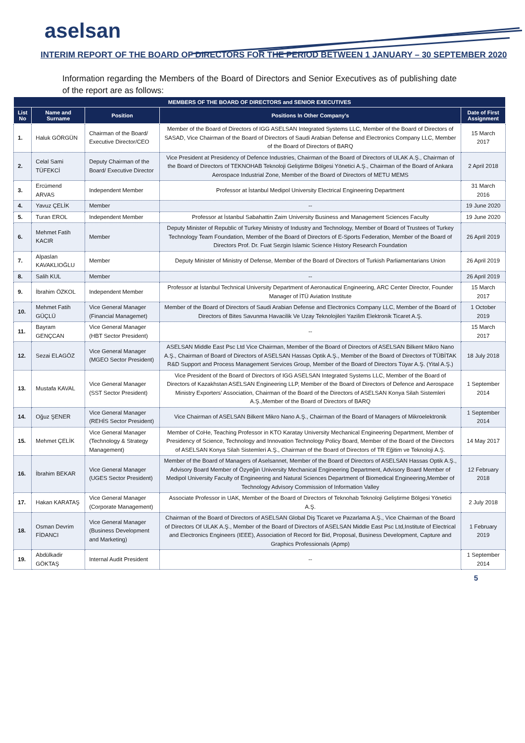aselsan
INTERIM REPORT OF THE BOARD OF DIRECTORS FOR THE PERIOD BETWEEN 1 JANUARY – 30 SEPTEMBER 2020
Information regarding the Members of the Board of Directors and Senior Executives as of publishing date of the report are as follows:
| MEMBERS OF THE BOARD OF DIRECTORS and SENIOR EXECUTIVES | | | | |
| --- | --- | --- | --- | --- |
| List No | Name and Surname | Position | Positions In Other Company’s | Date of First Assignment |
| 1. | Haluk GÖRGÜN | Chairman of the Board/ Executive Director/CEO | Member of the Board of Directors of IGG ASELSAN Integrated Systems LLC, Member of the Board of Directors of SASAD, Vice Chairman of the Board of Directors of Saudi Arabian Defense and Electronics Company LLC, Member of the Board of Directors of BARQ | 15 March 2017 |
| 2. | Celal Sami TÜFEKCİ | Deputy Chairman of the Board/ Executive Director | Vice President at Presidency of Defence Industries, Chairman of the Board of Directors of ULAK A.Ş., Chairman of the Board of Directors of TEKNOHAB Teknoloji Geliştirme Bölgesi Yönetici A.Ş., Chairman of the Board of Ankara Aerospace Industrial Zone, Member of the Board of Directors of METU MEMS | 2 April 2018 |
| 3. | Ercümend ARVAS | Independent Member | Professor at İstanbul Medipol University Electrical Engineering Department | 31 March 2016 |
| 4. | Yavuz ÇELİK | Member | -- | 19 June 2020 |
| 5. | Turan EROL | Independent Member | Professor at İstanbul Sabahattin Zaim University Business and Management Sciences Faculty | 19 June 2020 |
| 6. | Mehmet Fatih KACIR | Member | Deputy Minister of Republic of Turkey Ministry of Industry and Technology, Member of Board of Trustees of Turkey Technology Team Foundation, Member of the Board of Directors of E-Sports Federation, Member of the Board of Directors Prof. Dr. Fuat Sezgin Islamic Science History Research Foundation | 26 April 2019 |
| 7. | Alpaslan KAVAKLIOĞLU | Member | Deputy Minister of Ministry of Defense, Member of the Board of Directors of Turkish Parliamentarians Union | 26 April 2019 |
| 8. | Salih KUL | Member | -- | 26 April 2019 |
| 9. | İbrahim ÖZKOL | Independent Member | Professor at İstanbul Technical University Department of Aeronautical Engineering, ARC Center Director, Founder Manager of İTÜ Aviation Institute | 15 March 2017 |
| 10. | Mehmet Fatih GÜÇLÜ | Vice General Manager (Financial Managemet) | Member of the Board of Directors of Saudi Arabian Defense and Electronics Company LLC, Member of the Board of Directors of Bites Savunma Havacilik Ve Uzay Teknolojileri Yazilim Elektronik Ticaret A.Ş. | 1 October 2019 |
| 11. | Bayram GENÇCAN | Vice General Manager (HBT Sector President) | -- | 15 March 2017 |
| 12. | Sezai ELAGÖZ | Vice General Manager (MGEO Sector President) | ASELSAN Middle East Psc Ltd Vice Chairman, Member of the Board of Directors of ASELSAN Bilkent Mikro Nano A.Ş., Chairman of Board of Directors of ASELSAN Hassas Optik A.Ş., Member of the Board of Directors of TÜBİTAK R&D Support and Process Management Services Group, Member of the Board of Directors Tüyar A.Ş. (Yital A.Ş.) | 18 July 2018 |
| 13. | Mustafa KAVAL | Vice General Manager (SST Sector President) | Vice President of the Board of Directors of IGG ASELSAN Integrated Systems LLC, Member of the Board of Directors of Kazakhstan ASELSAN Engineering LLP, Member of the Board of Directors of Defence and Aerospace Ministry Exporters' Association, Chairman of the Board of the Directors of ASELSAN Konya Silah Sistemleri A.Ş.,Member of the Board of Directors of BARQ | 1 September 2014 |
| 14. | Oğuz ŞENER | Vice General Manager (REHİS Sector President) | Vice Chairman of ASELSAN Bilkent Mikro Nano A.Ş., Chairman of the Board of Managers of Mikroelektronik | 1 September 2014 |
| 15. | Mehmet ÇELİK | Vice General Manager (Technology & Strategy Management) | Member of CoHe, Teaching Professor in KTO Karatay University Mechanical Engineering Department, Member of Presidency of Science, Technology and Innovation Technology Policy Board, Member of the Board of the Directors of ASELSAN Konya Silah Sistemleri A.Ş., Chairman of the Board of Directors of TR Eğitim ve Teknoloji A.Ş. | 14 May 2017 |
| 16. | İbrahim BEKAR | Vice General Manager (UGES Sector President) | Member of the Board of Managers of Aselsannet, Member of the Board of Directors of ASELSAN Hassas Optik A.Ş., Advisory Board Member of Özyeğin University Mechanical Engineering Department, Advisory Board Member of Medipol University Faculty of Engineering and Natural Sciences Department of Biomedical Engineering,Member of Technology Advisory Commission of Information Valley | 12 February 2018 |
| 17. | Hakan KARATAŞ | Vice General Manager (Corporate Management) | Associate Professor in UAK, Member of the Board of Directors of Teknohab Teknoloji Geliştirme Bölgesi Yönetici A.Ş. | 2 July 2018 |
| 18. | Osman Devrim FİDANCI | Vice General Manager (Business Development and Marketing) | Chairman of the Board of Directors of ASELSAN Global Diş Ticaret ve Pazarlama A.Ş., Vice Chairman of the Board of Directors Of ULAK A.Ş., Member of the Board of Directors of ASELSAN Middle East Psc Ltd,Institute of Electrical and Electronics Engineers (IEEE), Association of Record for Bid, Proposal, Business Development, Capture and Graphics Professionals (Apmp) | 1 February 2019 |
| 19. | Abdülkadir GÖKTAŞ | Internal Audit President | -- | 1 September 2014 |
5